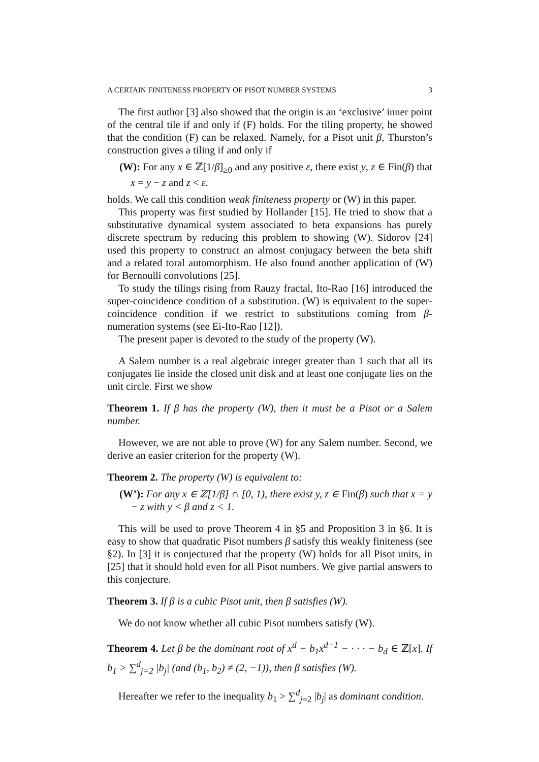A CERTAIN FINITENESS PROPERTY OF PISOT NUMBER SYSTEMS 3
The first author [3] also showed that the origin is an ‘exclusive’ inner point of the central tile if and only if (F) holds. For the tiling property, he showed that the condition (F) can be relaxed. Namely, for a Pisot unit β, Thurston’s construction gives a tiling if and only if
(W): For any x ∈ ℤ[1/β]<sub>≥0</sub> and any positive ε, there exist y, z ∈ Fin(β) that x = y − z and z < ε.
holds. We call this condition weak finiteness property or (W) in this paper.
This property was first studied by Hollander [15]. He tried to show that a substitutative dynamical system associated to beta expansions has purely discrete spectrum by reducing this problem to showing (W). Sidorov [24] used this property to construct an almost conjugacy between the beta shift and a related toral automorphism. He also found another application of (W) for Bernoulli convolutions [25].
To study the tilings rising from Rauzy fractal, Ito-Rao [16] introduced the super-coincidence condition of a substitution. (W) is equivalent to the super-coincidence condition if we restrict to substitutions coming from β-numeration systems (see Ei-Ito-Rao [12]).
The present paper is devoted to the study of the property (W).
A Salem number is a real algebraic integer greater than 1 such that all its conjugates lie inside the closed unit disk and at least one conjugate lies on the unit circle. First we show
Theorem 1. If β has the property (W), then it must be a Pisot or a Salem number.
However, we are not able to prove (W) for any Salem number. Second, we derive an easier criterion for the property (W).
Theorem 2. The property (W) is equivalent to:
(W’): For any x ∈ ℤ[1/β] ∩ [0, 1), there exist y, z ∈ Fin(β) such that x = y − z with y < β and z < 1.
This will be used to prove Theorem 4 in §5 and Proposition 3 in §6. It is easy to show that quadratic Pisot numbers β satisfy this weakly finiteness (see §2). In [3] it is conjectured that the property (W) holds for all Pisot units, in [25] that it should hold even for all Pisot numbers. We give partial answers to this conjecture.
Theorem 3. If β is a cubic Pisot unit, then β satisfies (W).
We do not know whether all cubic Pisot numbers satisfy (W).
Theorem 4. Let β be the dominant root of x<sup>d</sup> − b<sub>1</sub>x<sup>d−1</sup> − · · · − b<sub>d</sub> ∈ ℤ[x]. If b<sub>1</sub> > ∑<sup>d</sup><sub>j=2</sub> |b<sub>j</sub>| (and (b<sub>1</sub>, b<sub>2</sub>) ≠ (2, −1)), then β satisfies (W).
Hereafter we refer to the inequality b<sub>1</sub> > ∑<sup>d</sup><sub>j=2</sub> |b<sub>j</sub>| as dominant condition.